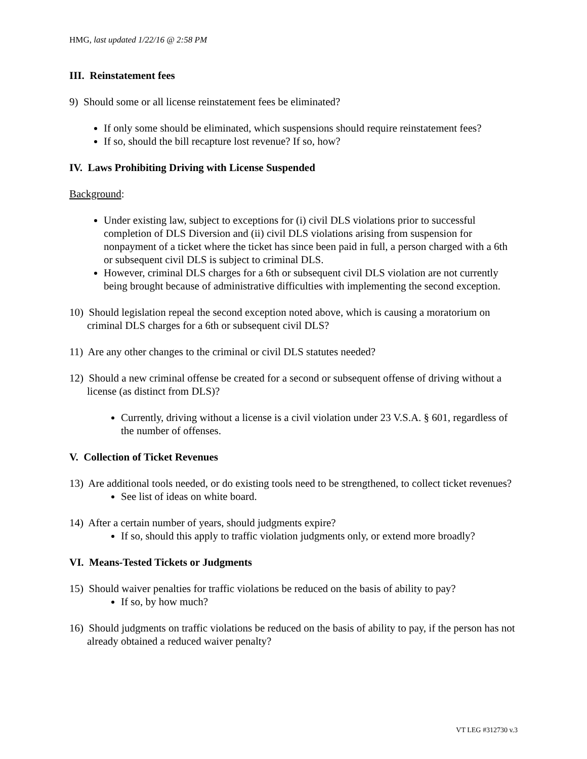HMG, last updated 1/22/16 @ 2:58 PM
III. Reinstatement fees
9) Should some or all license reinstatement fees be eliminated?
If only some should be eliminated, which suspensions should require reinstatement fees?
If so, should the bill recapture lost revenue? If so, how?
IV. Laws Prohibiting Driving with License Suspended
Background:
Under existing law, subject to exceptions for (i) civil DLS violations prior to successful completion of DLS Diversion and (ii) civil DLS violations arising from suspension for nonpayment of a ticket where the ticket has since been paid in full, a person charged with a 6th or subsequent civil DLS is subject to criminal DLS.
However, criminal DLS charges for a 6th or subsequent civil DLS violation are not currently being brought because of administrative difficulties with implementing the second exception.
10) Should legislation repeal the second exception noted above, which is causing a moratorium on criminal DLS charges for a 6th or subsequent civil DLS?
11) Are any other changes to the criminal or civil DLS statutes needed?
12) Should a new criminal offense be created for a second or subsequent offense of driving without a license (as distinct from DLS)?
Currently, driving without a license is a civil violation under 23 V.S.A. § 601, regardless of the number of offenses.
V. Collection of Ticket Revenues
13) Are additional tools needed, or do existing tools need to be strengthened, to collect ticket revenues?
See list of ideas on white board.
14) After a certain number of years, should judgments expire?
If so, should this apply to traffic violation judgments only, or extend more broadly?
VI. Means-Tested Tickets or Judgments
15) Should waiver penalties for traffic violations be reduced on the basis of ability to pay?
If so, by how much?
16) Should judgments on traffic violations be reduced on the basis of ability to pay, if the person has not already obtained a reduced waiver penalty?
VT LEG #312730 v.3